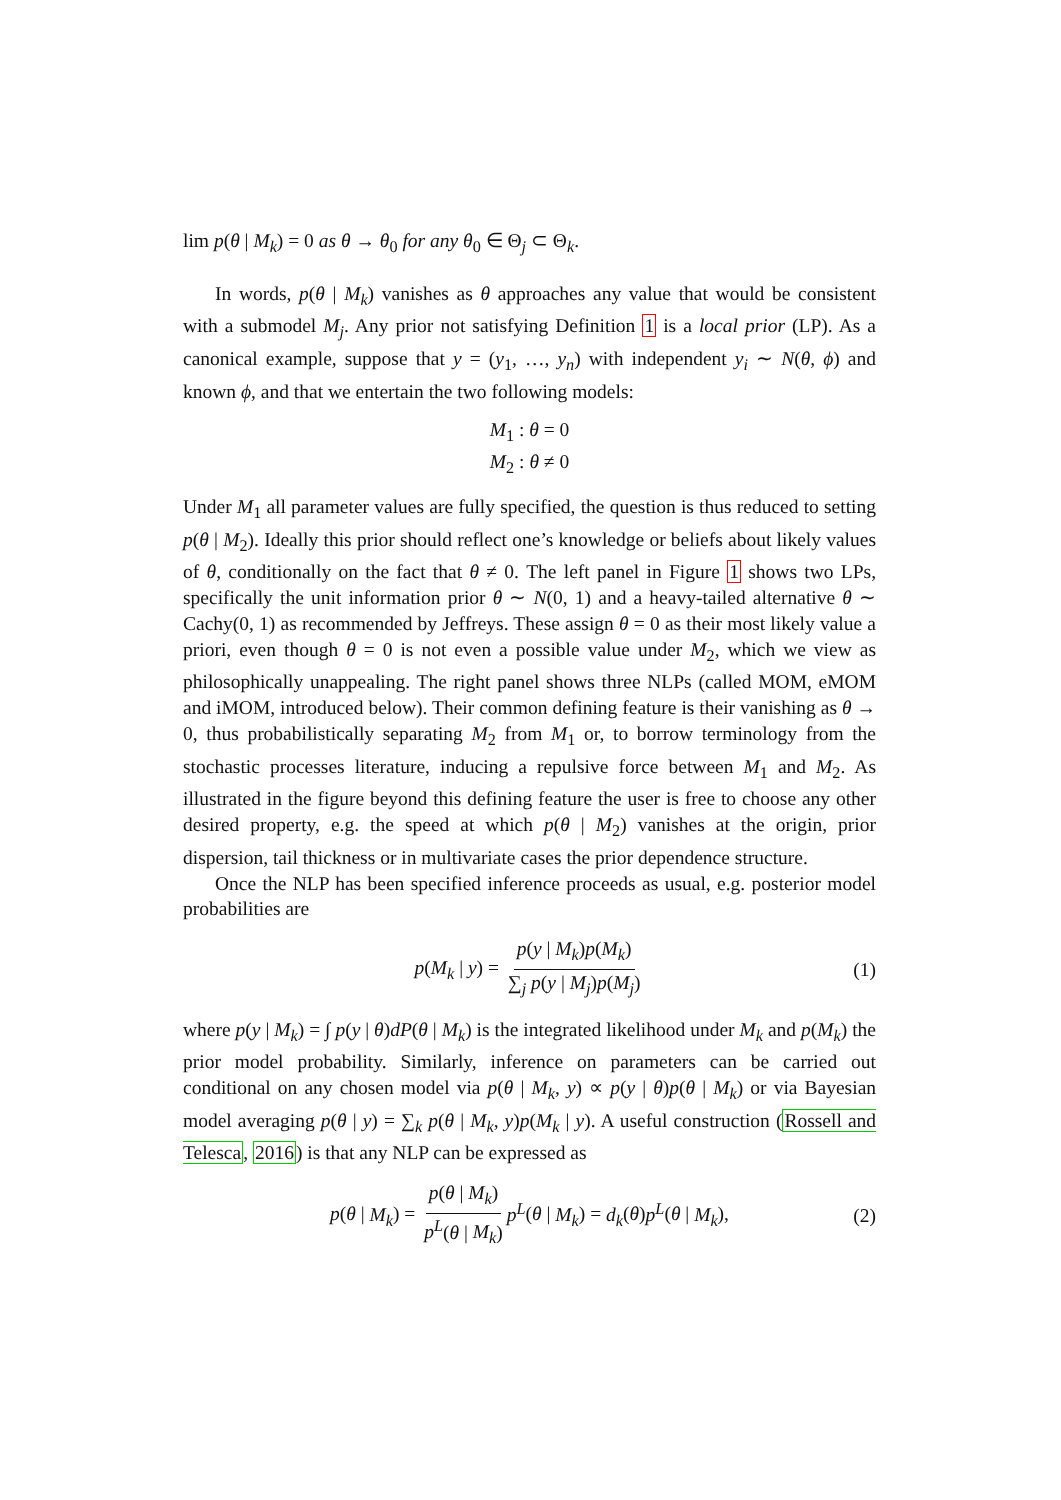lim p(θ | M<sub>k</sub>) = 0 as θ → θ<sub>0</sub> for any θ<sub>0</sub> ∈ Θ<sub>j</sub> ⊂ Θ<sub>k</sub>.
In words, p(θ | M<sub>k</sub>) vanishes as θ approaches any value that would be consistent with a submodel M<sub>j</sub>. Any prior not satisfying Definition 1 is a local prior (LP). As a canonical example, suppose that y = (y<sub>1</sub>, …, y<sub>n</sub>) with independent y<sub>i</sub> ∼ N(θ, ϕ) and known ϕ, and that we entertain the two following models:
M<sub>1</sub> : θ = 0
M<sub>2</sub> : θ ≠ 0
Under M<sub>1</sub> all parameter values are fully specified, the question is thus reduced to setting p(θ | M<sub>2</sub>). Ideally this prior should reflect one’s knowledge or beliefs about likely values of θ, conditionally on the fact that θ ≠ 0. The left panel in Figure 1 shows two LPs, specifically the unit information prior θ ∼ N(0, 1) and a heavy-tailed alternative θ ∼ Cachy(0, 1) as recommended by Jeffreys. These assign θ = 0 as their most likely value a priori, even though θ = 0 is not even a possible value under M<sub>2</sub>, which we view as philosophically unappealing. The right panel shows three NLPs (called MOM, eMOM and iMOM, introduced below). Their common defining feature is their vanishing as θ → 0, thus probabilistically separating M<sub>2</sub> from M<sub>1</sub> or, to borrow terminology from the stochastic processes literature, inducing a repulsive force between M<sub>1</sub> and M<sub>2</sub>. As illustrated in the figure beyond this defining feature the user is free to choose any other desired property, e.g. the speed at which p(θ | M<sub>2</sub>) vanishes at the origin, prior dispersion, tail thickness or in multivariate cases the prior dependence structure.
Once the NLP has been specified inference proceeds as usual, e.g. posterior model probabilities are
p(M<sub>k</sub> | y) = p(y | M<sub>k</sub>)p(M<sub>k</sub>) ∑<sub>j</sub> p(y | M<sub>j</sub>)p(M<sub>j</sub>) (1)
where p(y | M<sub>k</sub>) = ∫ p(y | θ)dP(θ | M<sub>k</sub>) is the integrated likelihood under M<sub>k</sub> and p(M<sub>k</sub>) the prior model probability. Similarly, inference on parameters can be carried out conditional on any chosen model via p(θ | M<sub>k</sub>, y) ∝ p(y | θ)p(θ | M<sub>k</sub>) or via Bayesian model averaging p(θ | y) = ∑<sub>k</sub> p(θ | M<sub>k</sub>, y)p(M<sub>k</sub> | y). A useful construction (Rossell and Telesca, 2016) is that any NLP can be expressed as
p(θ | M<sub>k</sub>) = p(θ | M<sub>k</sub>) p<sup>L</sup>(θ | M<sub>k</sub>) p<sup>L</sup>(θ | M<sub>k</sub>) = d<sub>k</sub>(θ)p<sup>L</sup>(θ | M<sub>k</sub>), (2)